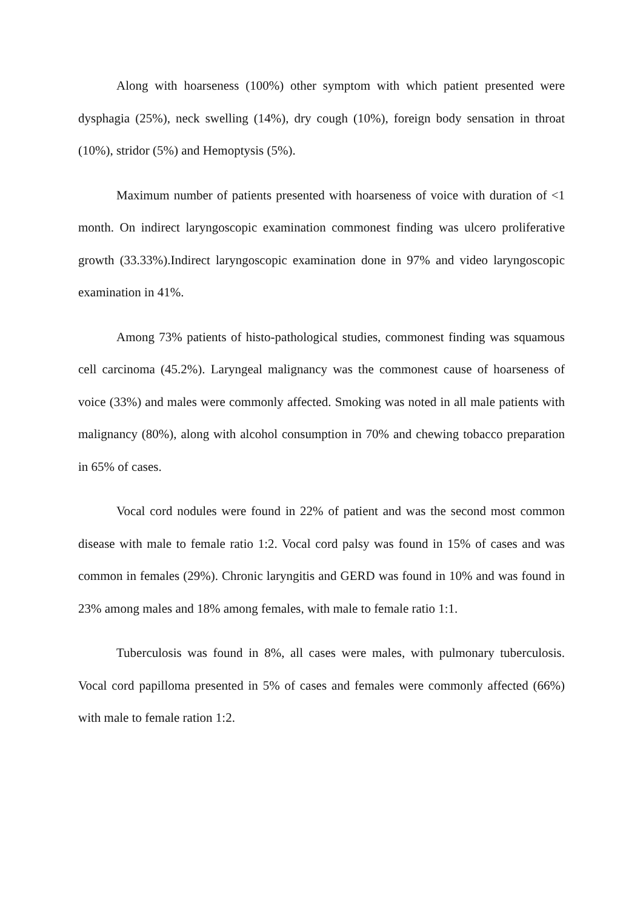Along with hoarseness (100%) other symptom with which patient presented were dysphagia (25%), neck swelling (14%), dry cough (10%), foreign body sensation in throat (10%), stridor (5%) and Hemoptysis (5%).
Maximum number of patients presented with hoarseness of voice with duration of <1 month. On indirect laryngoscopic examination commonest finding was ulcero proliferative growth (33.33%).Indirect laryngoscopic examination done in 97% and video laryngoscopic examination in 41%.
Among 73% patients of histo-pathological studies, commonest finding was squamous cell carcinoma (45.2%). Laryngeal malignancy was the commonest cause of hoarseness of voice (33%) and males were commonly affected. Smoking was noted in all male patients with malignancy (80%), along with alcohol consumption in 70% and chewing tobacco preparation in 65% of cases.
Vocal cord nodules were found in 22% of patient and was the second most common disease with male to female ratio 1:2. Vocal cord palsy was found in 15% of cases and was common in females (29%). Chronic laryngitis and GERD was found in 10% and was found in 23% among males and 18% among females, with male to female ratio 1:1.
Tuberculosis was found in 8%, all cases were males, with pulmonary tuberculosis. Vocal cord papilloma presented in 5% of cases and females were commonly affected (66%) with male to female ration 1:2.